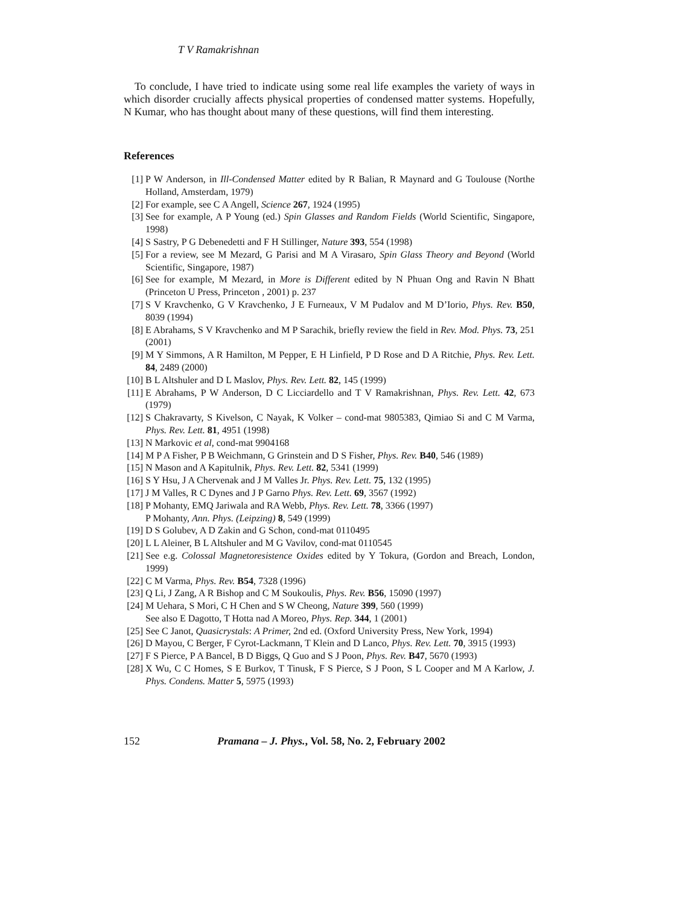T V Ramakrishnan
To conclude, I have tried to indicate using some real life examples the variety of ways in which disorder crucially affects physical properties of condensed matter systems. Hopefully, N Kumar, who has thought about many of these questions, will find them interesting.
References
[1] P W Anderson, in Ill-Condensed Matter edited by R Balian, R Maynard and G Toulouse (Northe Holland, Amsterdam, 1979)
[2] For example, see C A Angell, Science 267, 1924 (1995)
[3] See for example, A P Young (ed.) Spin Glasses and Random Fields (World Scientific, Singapore, 1998)
[4] S Sastry, P G Debenedetti and F H Stillinger, Nature 393, 554 (1998)
[5] For a review, see M Mezard, G Parisi and M A Virasaro, Spin Glass Theory and Beyond (World Scientific, Singapore, 1987)
[6] See for example, M Mezard, in More is Different edited by N Phuan Ong and Ravin N Bhatt (Princeton U Press, Princeton , 2001) p. 237
[7] S V Kravchenko, G V Kravchenko, J E Furneaux, V M Pudalov and M D’Iorio, Phys. Rev. B50, 8039 (1994)
[8] E Abrahams, S V Kravchenko and M P Sarachik, briefly review the field in Rev. Mod. Phys. 73, 251 (2001)
[9] M Y Simmons, A R Hamilton, M Pepper, E H Linfield, P D Rose and D A Ritchie, Phys. Rev. Lett. 84, 2489 (2000)
[10] B L Altshuler and D L Maslov, Phys. Rev. Lett. 82, 145 (1999)
[11] E Abrahams, P W Anderson, D C Licciardello and T V Ramakrishnan, Phys. Rev. Lett. 42, 673 (1979)
[12] S Chakravarty, S Kivelson, C Nayak, K Volker – cond-mat 9805383, Qimiao Si and C M Varma, Phys. Rev. Lett. 81, 4951 (1998)
[13] N Markovic et al, cond-mat 9904168
[14] M P A Fisher, P B Weichmann, G Grinstein and D S Fisher, Phys. Rev. B40, 546 (1989)
[15] N Mason and A Kapitulnik, Phys. Rev. Lett. 82, 5341 (1999)
[16] S Y Hsu, J A Chervenak and J M Valles Jr. Phys. Rev. Lett. 75, 132 (1995)
[17] J M Valles, R C Dynes and J P Garno Phys. Rev. Lett. 69, 3567 (1992)
[18] P Mohanty, EMQ Jariwala and RA Webb, Phys. Rev. Lett. 78, 3366 (1997)
P Mohanty, Ann. Phys. (Leipzing) 8, 549 (1999)
[19] D S Golubev, A D Zakin and G Schon, cond-mat 0110495
[20] L L Aleiner, B L Altshuler and M G Vavilov, cond-mat 0110545
[21] See e.g. Colossal Magnetoresistence Oxides edited by Y Tokura, (Gordon and Breach, London, 1999)
[22] C M Varma, Phys. Rev. B54, 7328 (1996)
[23] Q Li, J Zang, A R Bishop and C M Soukoulis, Phys. Rev. B56, 15090 (1997)
[24] M Uehara, S Mori, C H Chen and S W Cheong, Nature 399, 560 (1999)
See also E Dagotto, T Hotta nad A Moreo, Phys. Rep. 344, 1 (2001)
[25] See C Janot, Quasicrystals: A Primer, 2nd ed. (Oxford University Press, New York, 1994)
[26] D Mayou, C Berger, F Cyrot-Lackmann, T Klein and D Lanco, Phys. Rev. Lett. 70, 3915 (1993)
[27] F S Pierce, P A Bancel, B D Biggs, Q Guo and S J Poon, Phys. Rev. B47, 5670 (1993)
[28] X Wu, C C Homes, S E Burkov, T Tinusk, F S Pierce, S J Poon, S L Cooper and M A Karlow, J. Phys. Condens. Matter 5, 5975 (1993)
152 Pramana – J. Phys., Vol. 58, No. 2, February 2002